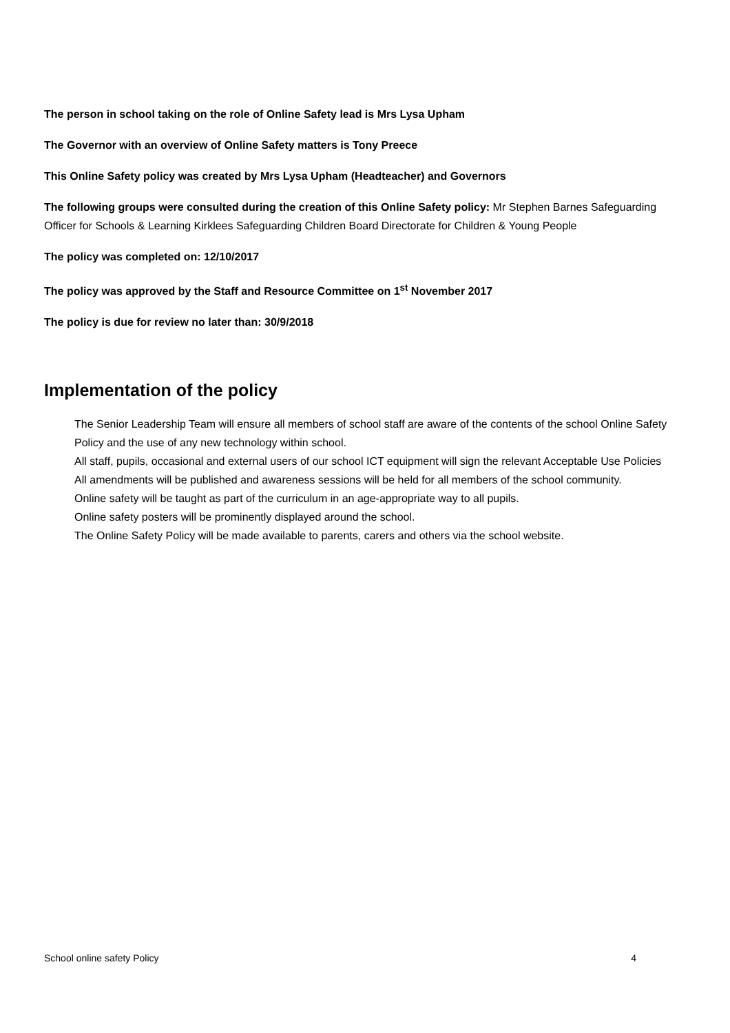The person in school taking on the role of Online Safety lead is Mrs Lysa Upham
The Governor with an overview of Online Safety matters is Tony Preece
This Online Safety policy was created by Mrs Lysa Upham (Headteacher) and Governors
The following groups were consulted during the creation of this Online Safety policy: Mr Stephen Barnes Safeguarding Officer for Schools & Learning Kirklees Safeguarding Children Board Directorate for Children & Young People
The policy was completed on: 12/10/2017
The policy was approved by the Staff and Resource Committee on 1<sup>st</sup> November 2017
The policy is due for review no later than: 30/9/2018
Implementation of the policy
The Senior Leadership Team will ensure all members of school staff are aware of the contents of the school Online Safety Policy and the use of any new technology within school.
All staff, pupils, occasional and external users of our school ICT equipment will sign the relevant Acceptable Use Policies
All amendments will be published and awareness sessions will be held for all members of the school community.
Online safety will be taught as part of the curriculum in an age-appropriate way to all pupils.
Online safety posters will be prominently displayed around the school.
The Online Safety Policy will be made available to parents, carers and others via the school website.
School online safety Policy 4